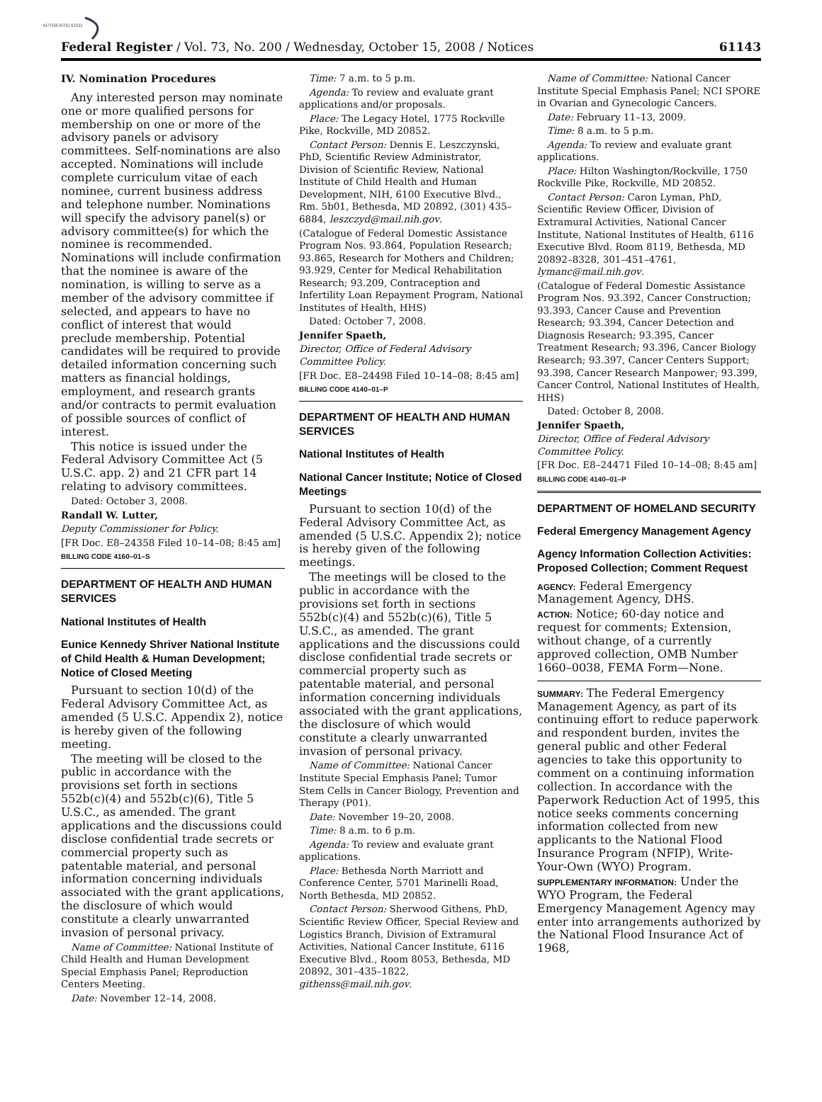AUTHENTICATED
Federal Register / Vol. 73, No. 200 / Wednesday, October 15, 2008 / Notices 61143
IV. Nomination Procedures
Any interested person may nominate one or more qualified persons for membership on one or more of the advisory panels or advisory committees. Self-nominations are also accepted. Nominations will include complete curriculum vitae of each nominee, current business address and telephone number. Nominations will specify the advisory panel(s) or advisory committee(s) for which the nominee is recommended. Nominations will include confirmation that the nominee is aware of the nomination, is willing to serve as a member of the advisory committee if selected, and appears to have no conflict of interest that would preclude membership. Potential candidates will be required to provide detailed information concerning such matters as financial holdings, employment, and research grants and/or contracts to permit evaluation of possible sources of conflict of interest.
This notice is issued under the Federal Advisory Committee Act (5 U.S.C. app. 2) and 21 CFR part 14 relating to advisory committees.
Dated: October 3, 2008.
Randall W. Lutter,
Deputy Commissioner for Policy.
[FR Doc. E8–24358 Filed 10–14–08; 8:45 am]
BILLING CODE 4160–01–S
DEPARTMENT OF HEALTH AND HUMAN SERVICES
National Institutes of Health
Eunice Kennedy Shriver National Institute of Child Health & Human Development; Notice of Closed Meeting
Pursuant to section 10(d) of the Federal Advisory Committee Act, as amended (5 U.S.C. Appendix 2), notice is hereby given of the following meeting.
The meeting will be closed to the public in accordance with the provisions set forth in sections 552b(c)(4) and 552b(c)(6), Title 5 U.S.C., as amended. The grant applications and the discussions could disclose confidential trade secrets or commercial property such as patentable material, and personal information concerning individuals associated with the grant applications, the disclosure of which would constitute a clearly unwarranted invasion of personal privacy.
Name of Committee: National Institute of Child Health and Human Development Special Emphasis Panel; Reproduction Centers Meeting.
Date: November 12–14, 2008.
Time: 7 a.m. to 5 p.m.
Agenda: To review and evaluate grant applications and/or proposals.
Place: The Legacy Hotel, 1775 Rockville Pike, Rockville, MD 20852.
Contact Person: Dennis E. Leszczynski, PhD, Scientific Review Administrator, Division of Scientific Review, National Institute of Child Health and Human Development, NIH, 6100 Executive Blvd., Rm. 5b01, Bethesda, MD 20892, (301) 435–6884, leszczyd@mail.nih.gov.
(Catalogue of Federal Domestic Assistance Program Nos. 93.864, Population Research; 93.865, Research for Mothers and Children; 93.929, Center for Medical Rehabilitation Research; 93.209, Contraception and Infertility Loan Repayment Program, National Institutes of Health, HHS)
Dated: October 7, 2008.
Jennifer Spaeth,
Director, Office of Federal Advisory Committee Policy.
[FR Doc. E8–24498 Filed 10–14–08; 8:45 am]
BILLING CODE 4140–01–P
DEPARTMENT OF HEALTH AND HUMAN SERVICES
National Institutes of Health
National Cancer Institute; Notice of Closed Meetings
Pursuant to section 10(d) of the Federal Advisory Committee Act, as amended (5 U.S.C. Appendix 2); notice is hereby given of the following meetings.
The meetings will be closed to the public in accordance with the provisions set forth in sections 552b(c)(4) and 552b(c)(6), Title 5 U.S.C., as amended. The grant applications and the discussions could disclose confidential trade secrets or commercial property such as patentable material, and personal information concerning individuals associated with the grant applications, the disclosure of which would constitute a clearly unwarranted invasion of personal privacy.
Name of Committee: National Cancer Institute Special Emphasis Panel; Tumor Stem Cells in Cancer Biology, Prevention and Therapy (P01).
Date: November 19–20, 2008.
Time: 8 a.m. to 6 p.m.
Agenda: To review and evaluate grant applications.
Place: Bethesda North Marriott and Conference Center, 5701 Marinelli Road, North Bethesda, MD 20852.
Contact Person: Sherwood Githens, PhD, Scientific Review Officer, Special Review and Logistics Branch, Division of Extramural Activities, National Cancer Institute, 6116 Executive Blvd., Room 8053, Bethesda, MD 20892, 301–435–1822, githenss@mail.nih.gov.
Name of Committee: National Cancer Institute Special Emphasis Panel; NCI SPORE in Ovarian and Gynecologic Cancers.
Date: February 11–13, 2009.
Time: 8 a.m. to 5 p.m.
Agenda: To review and evaluate grant applications.
Place: Hilton Washington/Rockville, 1750 Rockville Pike, Rockville, MD 20852.
Contact Person: Caron Lyman, PhD, Scientific Review Officer, Division of Extramural Activities, National Cancer Institute, National Institutes of Health, 6116 Executive Blvd. Room 8119, Bethesda, MD 20892–8328, 301–451–4761, lymanc@mail.nih.gov.
(Catalogue of Federal Domestic Assistance Program Nos. 93.392, Cancer Construction; 93.393, Cancer Cause and Prevention Research; 93.394, Cancer Detection and Diagnosis Research; 93.395, Cancer Treatment Research; 93.396, Cancer Biology Research; 93.397, Cancer Centers Support; 93.398, Cancer Research Manpower; 93.399, Cancer Control, National Institutes of Health, HHS)
Dated: October 8, 2008.
Jennifer Spaeth,
Director, Office of Federal Advisory Committee Policy.
[FR Doc. E8–24471 Filed 10–14–08; 8:45 am]
BILLING CODE 4140–01–P
DEPARTMENT OF HOMELAND SECURITY
Federal Emergency Management Agency
Agency Information Collection Activities: Proposed Collection; Comment Request
AGENCY: Federal Emergency Management Agency, DHS.
ACTION: Notice; 60-day notice and request for comments; Extension, without change, of a currently approved collection, OMB Number 1660–0038, FEMA Form—None.
SUMMARY: The Federal Emergency Management Agency, as part of its continuing effort to reduce paperwork and respondent burden, invites the general public and other Federal agencies to take this opportunity to comment on a continuing information collection. In accordance with the Paperwork Reduction Act of 1995, this notice seeks comments concerning information collected from new applicants to the National Flood Insurance Program (NFIP), Write-Your-Own (WYO) Program.
SUPPLEMENTARY INFORMATION: Under the WYO Program, the Federal Emergency Management Agency may enter into arrangements authorized by the National Flood Insurance Act of 1968,